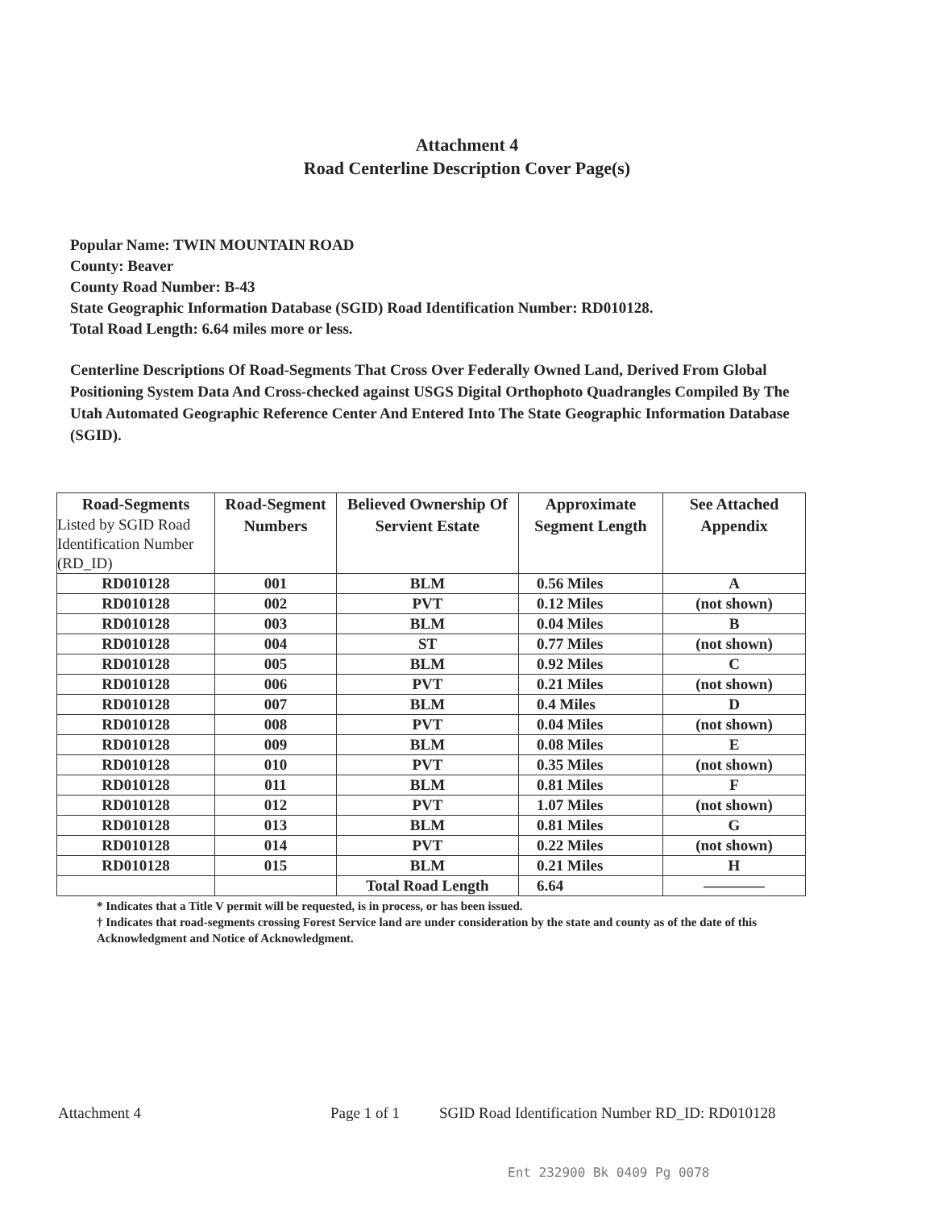Attachment 4
Road Centerline Description Cover Page(s)
Popular Name: TWIN MOUNTAIN ROAD
County: Beaver
County Road Number: B-43
State Geographic Information Database (SGID) Road Identification Number: RD010128.
Total Road Length: 6.64 miles more or less.
Centerline Descriptions Of Road-Segments That Cross Over Federally Owned Land, Derived From Global Positioning System Data And Cross-checked against USGS Digital Orthophoto Quadrangles Compiled By The Utah Automated Geographic Reference Center And Entered Into The State Geographic Information Database (SGID).
| Road-Segments Listed by SGID Road Identification Number (RD_ID) | Road-Segment Numbers | Believed Ownership Of Servient Estate | Approximate Segment Length | See Attached Appendix |
| --- | --- | --- | --- | --- |
| RD010128 | 001 | BLM | 0.56 Miles | A |
| RD010128 | 002 | PVT | 0.12 Miles | (not shown) |
| RD010128 | 003 | BLM | 0.04 Miles | B |
| RD010128 | 004 | ST | 0.77 Miles | (not shown) |
| RD010128 | 005 | BLM | 0.92 Miles | C |
| RD010128 | 006 | PVT | 0.21 Miles | (not shown) |
| RD010128 | 007 | BLM | 0.4 Miles | D |
| RD010128 | 008 | PVT | 0.04 Miles | (not shown) |
| RD010128 | 009 | BLM | 0.08 Miles | E |
| RD010128 | 010 | PVT | 0.35 Miles | (not shown) |
| RD010128 | 011 | BLM | 0.81 Miles | F |
| RD010128 | 012 | PVT | 1.07 Miles | (not shown) |
| RD010128 | 013 | BLM | 0.81 Miles | G |
| RD010128 | 014 | PVT | 0.22 Miles | (not shown) |
| RD010128 | 015 | BLM | 0.21 Miles | H |
| | | Total Road Length | 6.64 | ———— |
* Indicates that a Title V permit will be requested, is in process, or has been issued.
† Indicates that road-segments crossing Forest Service land are under consideration by the state and county as of the date of this Acknowledgment and Notice of Acknowledgment.
Attachment 4 Page 1 of 1 SGID Road Identification Number RD_ID: RD010128
Ent 232900 Bk 0409 Pg 0078